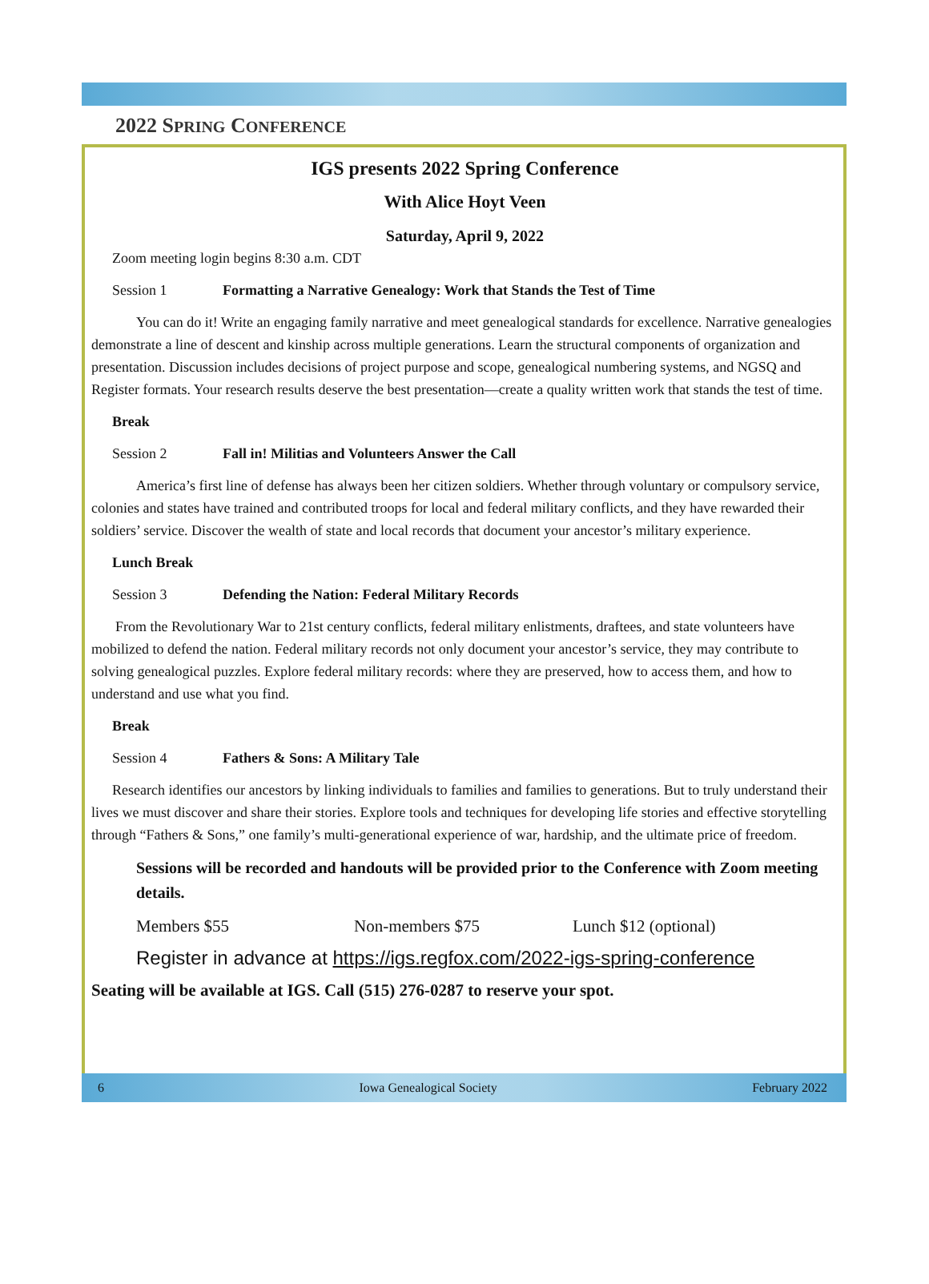2022 SPRING CONFERENCE
IGS presents 2022 Spring Conference
With Alice Hoyt Veen
Saturday, April 9, 2022
Zoom meeting login begins 8:30 a.m. CDT
Session 1 Formatting a Narrative Genealogy: Work that Stands the Test of Time
You can do it! Write an engaging family narrative and meet genealogical standards for excellence. Narrative genealogies demonstrate a line of descent and kinship across multiple generations. Learn the structural components of organization and presentation. Discussion includes decisions of project purpose and scope, genealogical numbering systems, and NGSQ and Register formats. Your research results deserve the best presentation—create a quality written work that stands the test of time.
Break
Session 2 Fall in! Militias and Volunteers Answer the Call
America’s first line of defense has always been her citizen soldiers. Whether through voluntary or compulsory service, colonies and states have trained and contributed troops for local and federal military conflicts, and they have rewarded their soldiers’ service. Discover the wealth of state and local records that document your ancestor’s military experience.
Lunch Break
Session 3 Defending the Nation: Federal Military Records
From the Revolutionary War to 21st century conflicts, federal military enlistments, draftees, and state volunteers have mobilized to defend the nation. Federal military records not only document your ancestor’s service, they may contribute to solving genealogical puzzles. Explore federal military records: where they are preserved, how to access them, and how to understand and use what you find.
Break
Session 4 Fathers & Sons: A Military Tale
Research identifies our ancestors by linking individuals to families and families to generations. But to truly understand their lives we must discover and share their stories. Explore tools and techniques for developing life stories and effective storytelling through “Fathers & Sons,” one family’s multi-generational experience of war, hardship, and the ultimate price of freedom.
Sessions will be recorded and handouts will be provided prior to the Conference with Zoom meeting details.
Members $55 Non-members $75 Lunch $12 (optional)
Register in advance at https://igs.regfox.com/2022-igs-spring-conference
Seating will be available at IGS. Call (515) 276-0287 to reserve your spot.
6 Iowa Genealogical Society February 2022